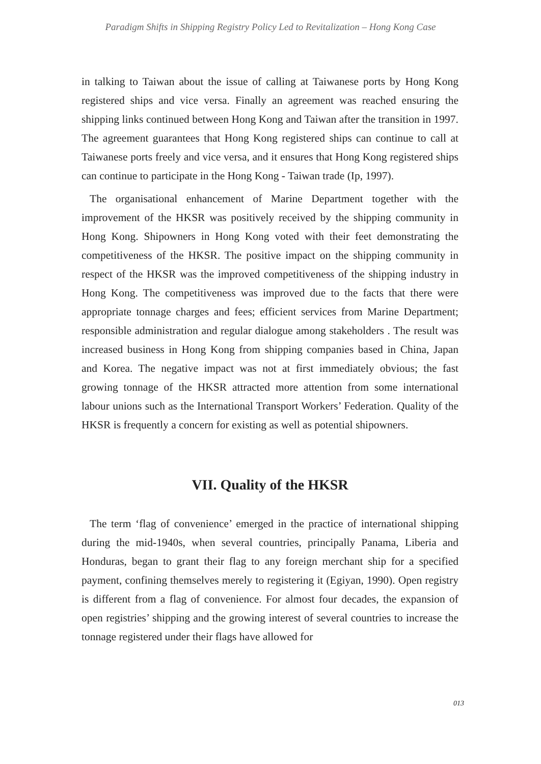Paradigm Shifts in Shipping Registry Policy Led to Revitalization – Hong Kong Case
in talking to Taiwan about the issue of calling at Taiwanese ports by Hong Kong registered ships and vice versa. Finally an agreement was reached ensuring the shipping links continued between Hong Kong and Taiwan after the transition in 1997. The agreement guarantees that Hong Kong registered ships can continue to call at Taiwanese ports freely and vice versa, and it ensures that Hong Kong registered ships can continue to participate in the Hong Kong - Taiwan trade (Ip, 1997).
The organisational enhancement of Marine Department together with the improvement of the HKSR was positively received by the shipping community in Hong Kong. Shipowners in Hong Kong voted with their feet demonstrating the competitiveness of the HKSR. The positive impact on the shipping community in respect of the HKSR was the improved competitiveness of the shipping industry in Hong Kong. The competitiveness was improved due to the facts that there were appropriate tonnage charges and fees; efficient services from Marine Department; responsible administration and regular dialogue among stakeholders . The result was increased business in Hong Kong from shipping companies based in China, Japan and Korea. The negative impact was not at first immediately obvious; the fast growing tonnage of the HKSR attracted more attention from some international labour unions such as the International Transport Workers’ Federation. Quality of the HKSR is frequently a concern for existing as well as potential shipowners.
VII. Quality of the HKSR
The term ‘flag of convenience’ emerged in the practice of international shipping during the mid-1940s, when several countries, principally Panama, Liberia and Honduras, began to grant their flag to any foreign merchant ship for a specified payment, confining themselves merely to registering it (Egiyan, 1990). Open registry is different from a flag of convenience. For almost four decades, the expansion of open registries’ shipping and the growing interest of several countries to increase the tonnage registered under their flags have allowed for
013